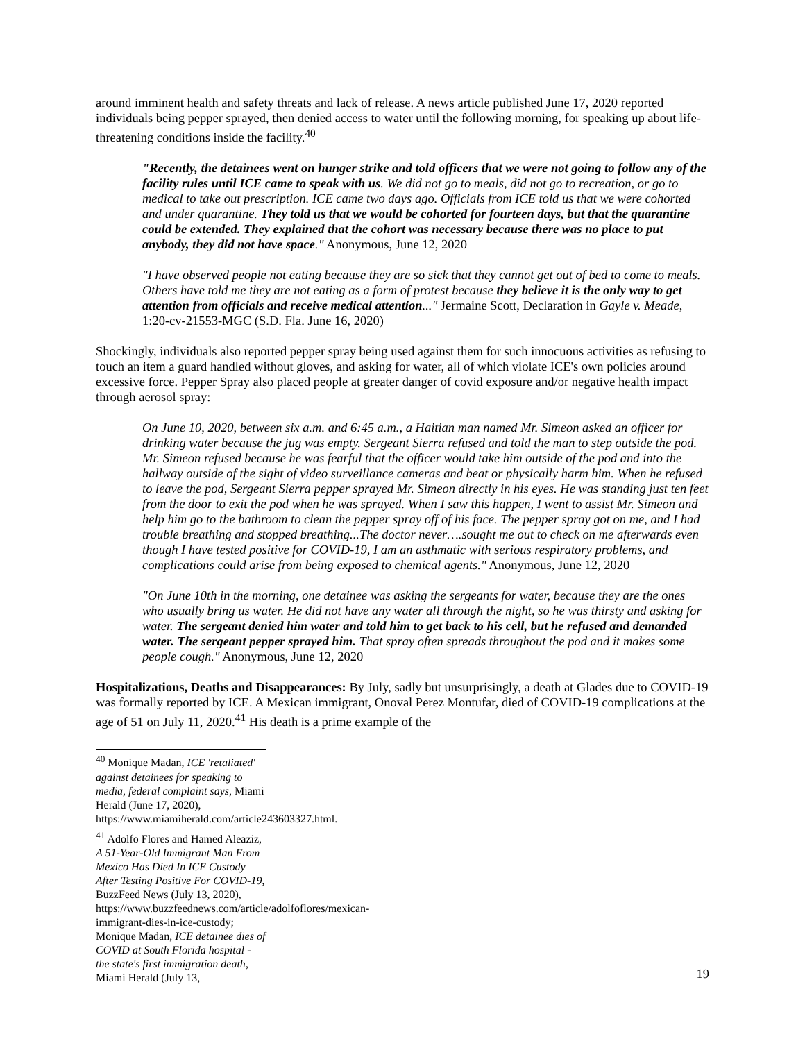around imminent health and safety threats and lack of release. A news article published June 17, 2020 reported individuals being pepper sprayed, then denied access to water until the following morning, for speaking up about life-threatening conditions inside the facility.<sup>40</sup>
"Recently, the detainees went on hunger strike and told officers that we were not going to follow any of the facility rules until ICE came to speak with us. We did not go to meals, did not go to recreation, or go to medical to take out prescription. ICE came two days ago. Officials from ICE told us that we were cohorted and under quarantine. They told us that we would be cohorted for fourteen days, but that the quarantine could be extended. They explained that the cohort was necessary because there was no place to put anybody, they did not have space." Anonymous, June 12, 2020
"I have observed people not eating because they are so sick that they cannot get out of bed to come to meals. Others have told me they are not eating as a form of protest because they believe it is the only way to get attention from officials and receive medical attention..." Jermaine Scott, Declaration in Gayle v. Meade, 1:20-cv-21553-MGC (S.D. Fla. June 16, 2020)
Shockingly, individuals also reported pepper spray being used against them for such innocuous activities as refusing to touch an item a guard handled without gloves, and asking for water, all of which violate ICE's own policies around excessive force. Pepper Spray also placed people at greater danger of covid exposure and/or negative health impact through aerosol spray:
On June 10, 2020, between six a.m. and 6:45 a.m., a Haitian man named Mr. Simeon asked an officer for drinking water because the jug was empty. Sergeant Sierra refused and told the man to step outside the pod. Mr. Simeon refused because he was fearful that the officer would take him outside of the pod and into the hallway outside of the sight of video surveillance cameras and beat or physically harm him. When he refused to leave the pod, Sergeant Sierra pepper sprayed Mr. Simeon directly in his eyes. He was standing just ten feet from the door to exit the pod when he was sprayed. When I saw this happen, I went to assist Mr. Simeon and help him go to the bathroom to clean the pepper spray off of his face. The pepper spray got on me, and I had trouble breathing and stopped breathing...The doctor never….sought me out to check on me afterwards even though I have tested positive for COVID-19, I am an asthmatic with serious respiratory problems, and complications could arise from being exposed to chemical agents." Anonymous, June 12, 2020
"On June 10th in the morning, one detainee was asking the sergeants for water, because they are the ones who usually bring us water. He did not have any water all through the night, so he was thirsty and asking for water. The sergeant denied him water and told him to get back to his cell, but he refused and demanded water. The sergeant pepper sprayed him. That spray often spreads throughout the pod and it makes some people cough." Anonymous, June 12, 2020
Hospitalizations, Deaths and Disappearances: By July, sadly but unsurprisingly, a death at Glades due to COVID-19 was formally reported by ICE. A Mexican immigrant, Onoval Perez Montufar, died of COVID-19 complications at the age of 51 on July 11, 2020.<sup>41</sup> His death is a prime example of the
<sup>40</sup> Monique Madan, ICE 'retaliated' against detainees for speaking to media, federal complaint says, Miami Herald (June 17, 2020), https://www.miamiherald.com/article243603327.html.
<sup>41</sup> Adolfo Flores and Hamed Aleaziz, A 51-Year-Old Immigrant Man From Mexico Has Died In ICE Custody After Testing Positive For COVID-19, BuzzFeed News (July 13, 2020), https://www.buzzfeednews.com/article/adolfoflores/mexican-immigrant-dies-in-ice-custody; Monique Madan, ICE detainee dies of COVID at South Florida hospital - the state's first immigration death, Miami Herald (July 13,
19